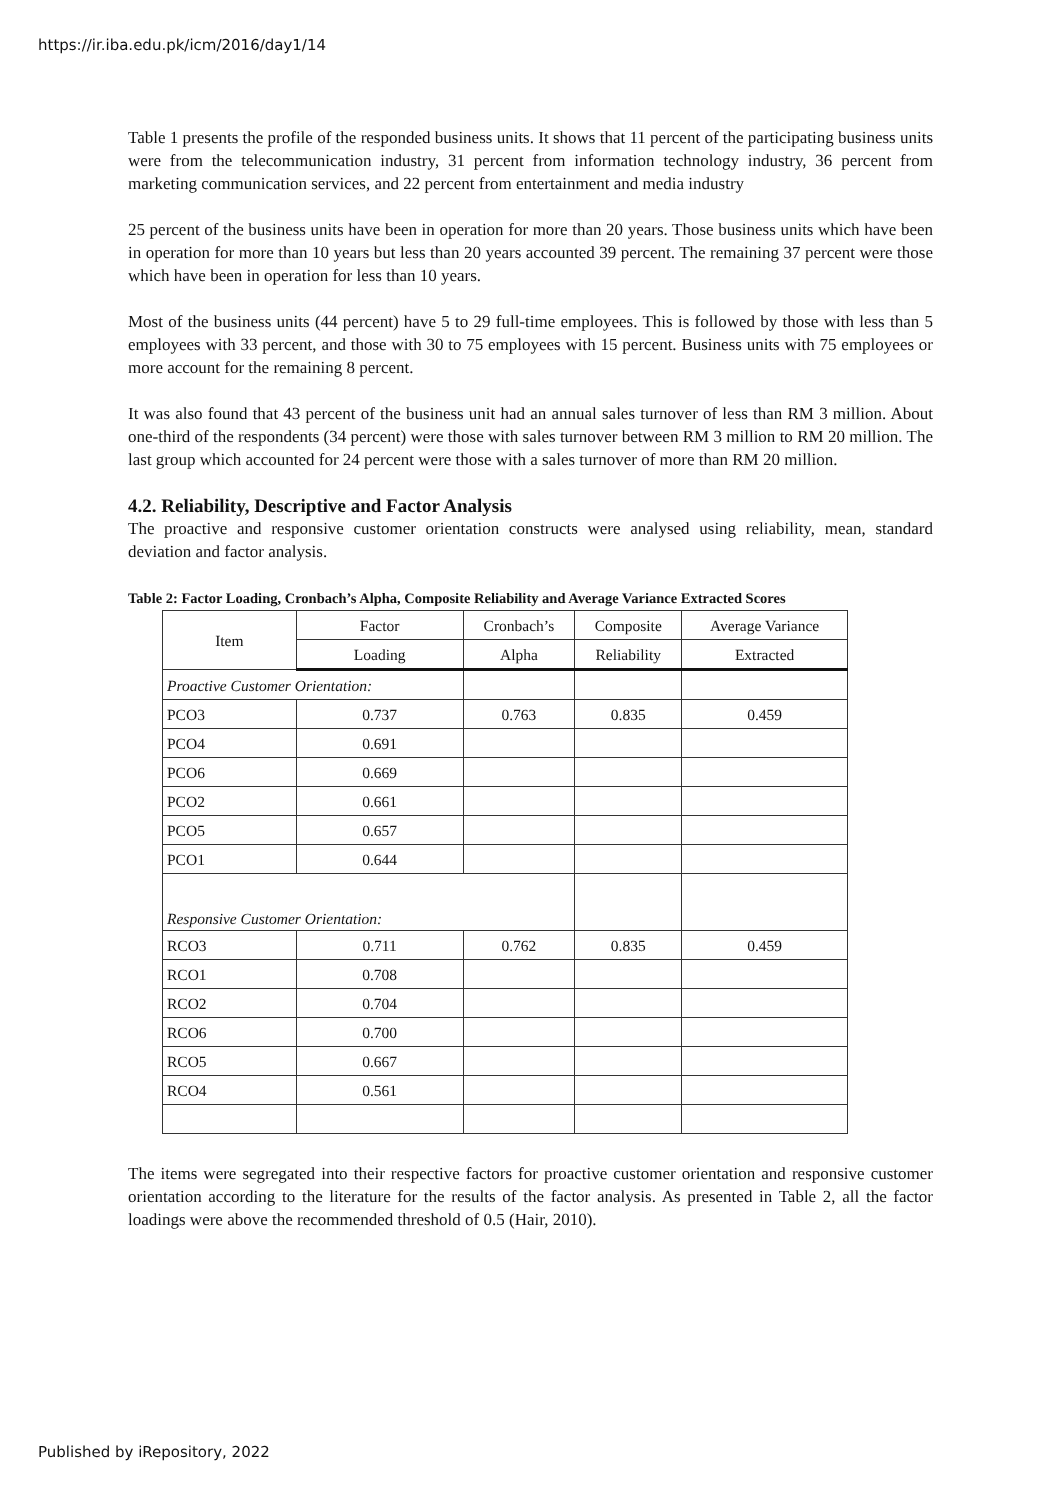https://ir.iba.edu.pk/icm/2016/day1/14
Table 1 presents the profile of the responded business units. It shows that 11 percent of the participating business units were from the telecommunication industry, 31 percent from information technology industry, 36 percent from marketing communication services, and 22 percent from entertainment and media industry
25 percent of the business units have been in operation for more than 20 years. Those business units which have been in operation for more than 10 years but less than 20 years accounted 39 percent. The remaining 37 percent were those which have been in operation for less than 10 years.
Most of the business units (44 percent) have 5 to 29 full-time employees. This is followed by those with less than 5 employees with 33 percent, and those with 30 to 75 employees with 15 percent. Business units with 75 employees or more account for the remaining 8 percent.
It was also found that 43 percent of the business unit had an annual sales turnover of less than RM 3 million. About one-third of the respondents (34 percent) were those with sales turnover between RM 3 million to RM 20 million. The last group which accounted for 24 percent were those with a sales turnover of more than RM 20 million.
4.2. Reliability, Descriptive and Factor Analysis
The proactive and responsive customer orientation constructs were analysed using reliability, mean, standard deviation and factor analysis.
Table 2: Factor Loading, Cronbach’s Alpha, Composite Reliability and Average Variance Extracted Scores
| Item | Factor | Cronbach’s | Composite | Average Variance |
| | Loading | Alpha | Reliability | Extracted |
| Proactive Customer Orientation: | | | | |
| PCO3 | 0.737 | 0.763 | 0.835 | 0.459 |
| PCO4 | 0.691 | | | |
| PCO6 | 0.669 | | | |
| PCO2 | 0.661 | | | |
| PCO5 | 0.657 | | | |
| PCO1 | 0.644 | | | |
| Responsive Customer Orientation: | | | | |
| RCO3 | 0.711 | 0.762 | 0.835 | 0.459 |
| RCO1 | 0.708 | | | |
| RCO2 | 0.704 | | | |
| RCO6 | 0.700 | | | |
| RCO5 | 0.667 | | | |
| RCO4 | 0.561 | | | |
The items were segregated into their respective factors for proactive customer orientation and responsive customer orientation according to the literature for the results of the factor analysis. As presented in Table 2, all the factor loadings were above the recommended threshold of 0.5 (Hair, 2010).
Published by iRepository, 2022